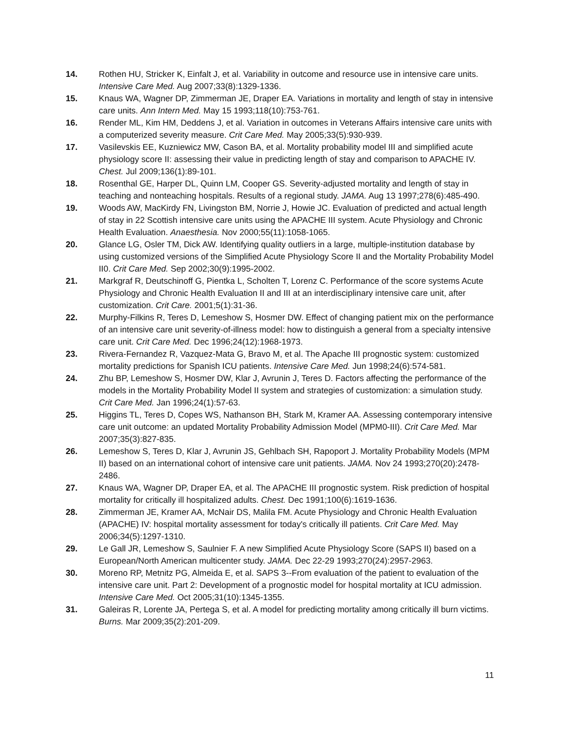14. Rothen HU, Stricker K, Einfalt J, et al. Variability in outcome and resource use in intensive care units. Intensive Care Med. Aug 2007;33(8):1329-1336.
15. Knaus WA, Wagner DP, Zimmerman JE, Draper EA. Variations in mortality and length of stay in intensive care units. Ann Intern Med. May 15 1993;118(10):753-761.
16. Render ML, Kim HM, Deddens J, et al. Variation in outcomes in Veterans Affairs intensive care units with a computerized severity measure. Crit Care Med. May 2005;33(5):930-939.
17. Vasilevskis EE, Kuzniewicz MW, Cason BA, et al. Mortality probability model III and simplified acute physiology score II: assessing their value in predicting length of stay and comparison to APACHE IV. Chest. Jul 2009;136(1):89-101.
18. Rosenthal GE, Harper DL, Quinn LM, Cooper GS. Severity-adjusted mortality and length of stay in teaching and nonteaching hospitals. Results of a regional study. JAMA. Aug 13 1997;278(6):485-490.
19. Woods AW, MacKirdy FN, Livingston BM, Norrie J, Howie JC. Evaluation of predicted and actual length of stay in 22 Scottish intensive care units using the APACHE III system. Acute Physiology and Chronic Health Evaluation. Anaesthesia. Nov 2000;55(11):1058-1065.
20. Glance LG, Osler TM, Dick AW. Identifying quality outliers in a large, multiple-institution database by using customized versions of the Simplified Acute Physiology Score II and the Mortality Probability Model II0. Crit Care Med. Sep 2002;30(9):1995-2002.
21. Markgraf R, Deutschinoff G, Pientka L, Scholten T, Lorenz C. Performance of the score systems Acute Physiology and Chronic Health Evaluation II and III at an interdisciplinary intensive care unit, after customization. Crit Care. 2001;5(1):31-36.
22. Murphy-Filkins R, Teres D, Lemeshow S, Hosmer DW. Effect of changing patient mix on the performance of an intensive care unit severity-of-illness model: how to distinguish a general from a specialty intensive care unit. Crit Care Med. Dec 1996;24(12):1968-1973.
23. Rivera-Fernandez R, Vazquez-Mata G, Bravo M, et al. The Apache III prognostic system: customized mortality predictions for Spanish ICU patients. Intensive Care Med. Jun 1998;24(6):574-581.
24. Zhu BP, Lemeshow S, Hosmer DW, Klar J, Avrunin J, Teres D. Factors affecting the performance of the models in the Mortality Probability Model II system and strategies of customization: a simulation study. Crit Care Med. Jan 1996;24(1):57-63.
25. Higgins TL, Teres D, Copes WS, Nathanson BH, Stark M, Kramer AA. Assessing contemporary intensive care unit outcome: an updated Mortality Probability Admission Model (MPM0-III). Crit Care Med. Mar 2007;35(3):827-835.
26. Lemeshow S, Teres D, Klar J, Avrunin JS, Gehlbach SH, Rapoport J. Mortality Probability Models (MPM II) based on an international cohort of intensive care unit patients. JAMA. Nov 24 1993;270(20):2478-2486.
27. Knaus WA, Wagner DP, Draper EA, et al. The APACHE III prognostic system. Risk prediction of hospital mortality for critically ill hospitalized adults. Chest. Dec 1991;100(6):1619-1636.
28. Zimmerman JE, Kramer AA, McNair DS, Malila FM. Acute Physiology and Chronic Health Evaluation (APACHE) IV: hospital mortality assessment for today's critically ill patients. Crit Care Med. May 2006;34(5):1297-1310.
29. Le Gall JR, Lemeshow S, Saulnier F. A new Simplified Acute Physiology Score (SAPS II) based on a European/North American multicenter study. JAMA. Dec 22-29 1993;270(24):2957-2963.
30. Moreno RP, Metnitz PG, Almeida E, et al. SAPS 3--From evaluation of the patient to evaluation of the intensive care unit. Part 2: Development of a prognostic model for hospital mortality at ICU admission. Intensive Care Med. Oct 2005;31(10):1345-1355.
31. Galeiras R, Lorente JA, Pertega S, et al. A model for predicting mortality among critically ill burn victims. Burns. Mar 2009;35(2):201-209.
11